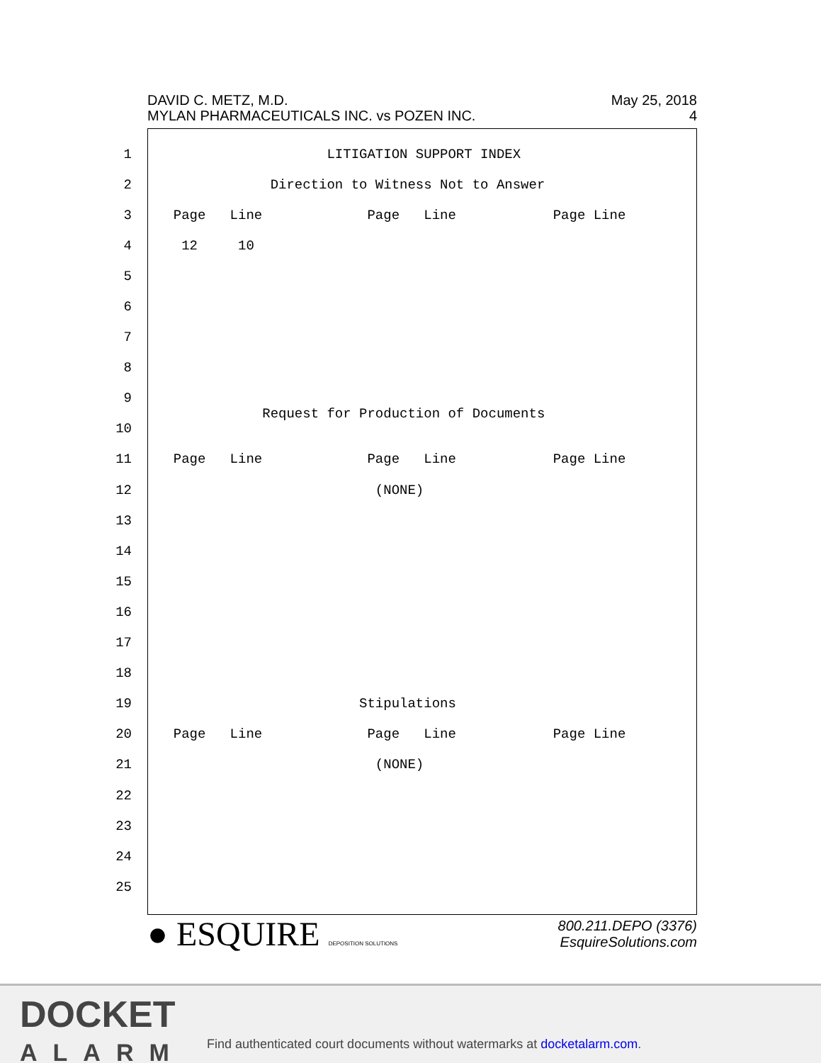DAVID C. METZ, M.D.
MYLAN PHARMACEUTICALS INC. vs POZEN INC.
May 25, 2018
4
1 LITIGATION SUPPORT INDEX
2 Direction to Witness Not to Answer
3 Page Line Page Line Page Line
4 12 10
5
6
7
8
9 Request for Production of Documents
10
11 Page Line Page Line Page Line
12 (NONE)
13
14
15
16
17
18
19 Stipulations
20 Page Line Page Line Page Line
21 (NONE)
22
23
24
25
● ESQUIRE DEPOSITION SOLUTIONS
800.211.DEPO (3376)
EsquireSolutions.com
DOCKET
ALARM
Find authenticated court documents without watermarks at docketalarm.com.